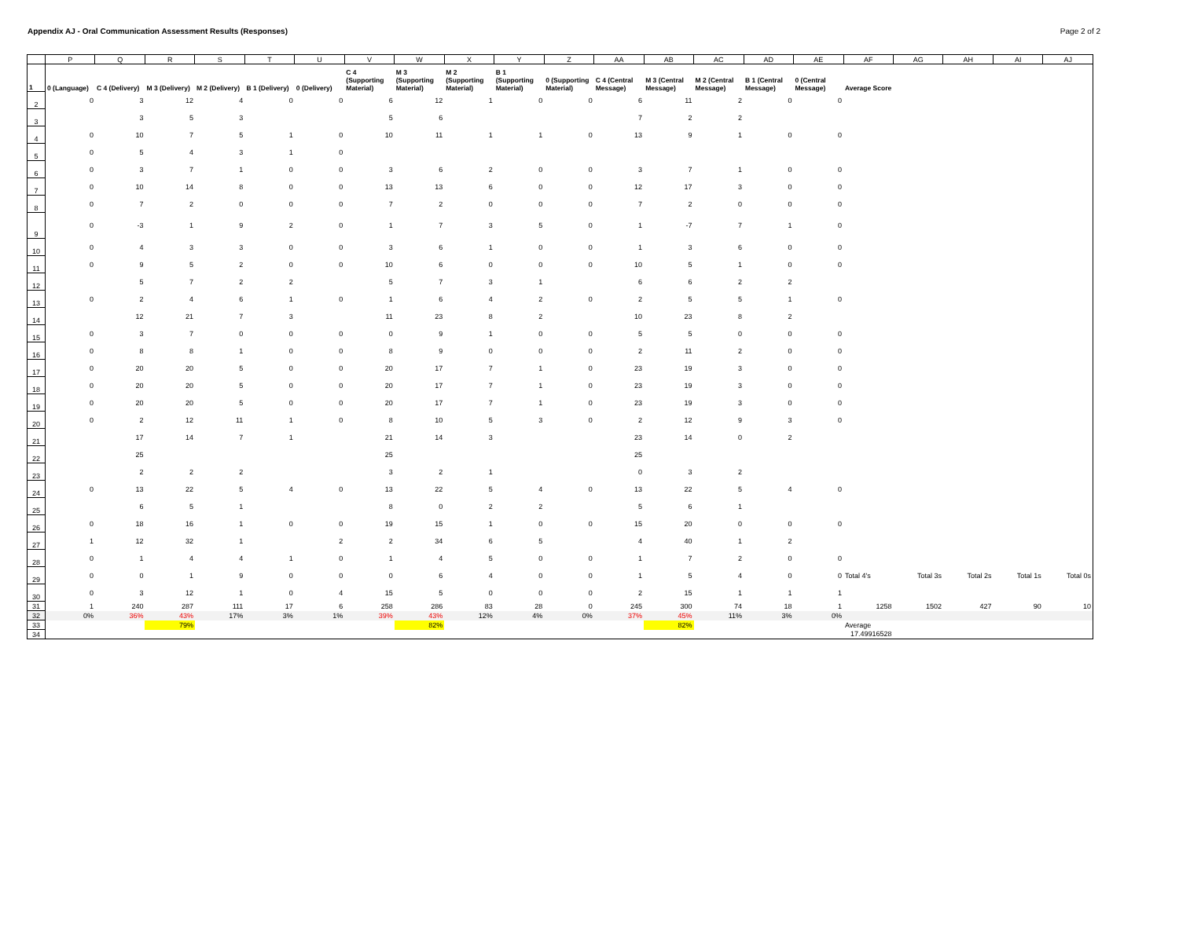Appendix AJ - Oral Communication Assessment Results (Responses) Page 2 of 2
| | P | Q | R | S | T | U | V | W | X | Y | Z | AA | AB | AC | AD | AE | AF | AG | AH | AI | AJ |
| --- | --- | --- | --- | --- | --- | --- | --- | --- | --- | --- | --- | --- | --- | --- | --- | --- | --- | --- | --- | --- | --- |
| 1 | 0 (Language) | C 4 (Delivery) | M 3 (Delivery) | M 2 (Delivery) | B 1 (Delivery) | 0 (Delivery) | C 4 (Supporting Material) | M 3 (Supporting Material) | M 2 (Supporting Material) | B 1 (Supporting Material) | 0 (Supporting Material) | C 4 (Central Message) | M 3 (Central Message) | M 2 (Central Message) | B 1 (Central Message) | 0 (Central Message) | Average Score | | | | |
| 2 | 0 | 3 | 12 | 4 | 0 | 0 | 6 | 12 | 1 | 0 | 0 | 6 | 11 | 2 | 0 | 0 | | | | | |
| 3 | | 3 | 5 | 3 | | | 5 | 6 | | | | 7 | 2 | 2 | | | | | | | |
| 4 | 0 | 10 | 7 | 5 | 1 | 0 | 10 | 11 | 1 | 1 | 0 | 13 | 9 | 1 | 0 | 0 | | | | | |
| 5 | 0 | 5 | 4 | 3 | 1 | 0 | | | | | | | | | | | | | | | |
| 6 | 0 | 3 | 7 | 1 | 0 | 0 | 3 | 6 | 2 | 0 | 0 | 3 | 7 | 1 | 0 | 0 | | | | | |
| 7 | 0 | 10 | 14 | 8 | 0 | 0 | 13 | 13 | 6 | 0 | 0 | 12 | 17 | 3 | 0 | 0 | | | | | |
| 8 | 0 | 7 | 2 | 0 | 0 | 0 | 7 | 2 | 0 | 0 | 0 | 7 | 2 | 0 | 0 | 0 | | | | | |
| 9 | 0 | -3 | 1 | 9 | 2 | 0 | 1 | 7 | 3 | 5 | 0 | 1 | -7 | 7 | 1 | 0 | | | | | |
| 10 | 0 | 4 | 3 | 3 | 0 | 0 | 3 | 6 | 1 | 0 | 0 | 1 | 3 | 6 | 0 | 0 | | | | | |
| 11 | 0 | 9 | 5 | 2 | 0 | 0 | 10 | 6 | 0 | 0 | 0 | 10 | 5 | 1 | 0 | 0 | | | | | |
| 12 | | 5 | 7 | 2 | 2 | | 5 | 7 | 3 | 1 | | 6 | 6 | 2 | 2 | | | | | | |
| 13 | 0 | 2 | 4 | 6 | 1 | 0 | 1 | 6 | 4 | 2 | 0 | 2 | 5 | 5 | 1 | 0 | | | | | |
| 14 | | 12 | 21 | 7 | 3 | | 11 | 23 | 8 | 2 | | 10 | 23 | 8 | 2 | | | | | | |
| 15 | 0 | 3 | 7 | 0 | 0 | 0 | 0 | 9 | 1 | 0 | 0 | 5 | 5 | 0 | 0 | 0 | | | | | |
| 16 | 0 | 8 | 8 | 1 | 0 | 0 | 8 | 9 | 0 | 0 | 0 | 2 | 11 | 2 | 0 | 0 | | | | | |
| 17 | 0 | 20 | 20 | 5 | 0 | 0 | 20 | 17 | 7 | 1 | 0 | 23 | 19 | 3 | 0 | 0 | | | | | |
| 18 | 0 | 20 | 20 | 5 | 0 | 0 | 20 | 17 | 7 | 1 | 0 | 23 | 19 | 3 | 0 | 0 | | | | | |
| 19 | 0 | 20 | 20 | 5 | 0 | 0 | 20 | 17 | 7 | 1 | 0 | 23 | 19 | 3 | 0 | 0 | | | | | |
| 20 | 0 | 2 | 12 | 11 | 1 | 0 | 8 | 10 | 5 | 3 | 0 | 2 | 12 | 9 | 3 | 0 | | | | | |
| 21 | | 17 | 14 | 7 | 1 | | 21 | 14 | 3 | | | 23 | 14 | 0 | 2 | | | | | | |
| 22 | | 25 | | | | | 25 | | | | | 25 | | | | | | | | | |
| 23 | | 2 | 2 | 2 | | | 3 | 2 | 1 | | | 0 | 3 | 2 | | | | | | | |
| 24 | 0 | 13 | 22 | 5 | 4 | 0 | 13 | 22 | 5 | 4 | 0 | 13 | 22 | 5 | 4 | 0 | | | | | |
| 25 | | 6 | 5 | 1 | | | 8 | 0 | 2 | 2 | | 5 | 6 | 1 | | | | | | | |
| 26 | 0 | 18 | 16 | 1 | 0 | 0 | 19 | 15 | 1 | 0 | 0 | 15 | 20 | 0 | 0 | 0 | | | | | |
| 27 | 1 | 12 | 32 | 1 | | 2 | 2 | 34 | 6 | 5 | | 4 | 40 | 1 | 2 | | | | | | |
| 28 | 0 | 1 | 4 | 4 | 1 | 0 | 1 | 4 | 5 | 0 | 0 | 1 | 7 | 2 | 0 | 0 | | | | | |
| 29 | 0 | 0 | 1 | 9 | 0 | 0 | 0 | 6 | 4 | 0 | 0 | 1 | 5 | 4 | 0 | 0 | Total 4's | Total 3s | Total 2s | Total 1s | Total 0s |
| 30 | 0 | 3 | 12 | 1 | 0 | 4 | 15 | 5 | 0 | 0 | 0 | 2 | 15 | 1 | 1 | 1 | | | | | |
| 31 | 1 | 240 | 287 | 111 | 17 | 6 | 258 | 286 | 83 | 28 | 0 | 245 | 300 | 74 | 18 | 1 | 1258 | 1502 | 427 | 90 | 10 |
| 32 | 0% | 36% | 43% | 17% | 3% | 1% | 39% | 43% | 12% | 4% | 0% | 37% | 45% | 11% | 3% | 0% | | | | | |
| 33 | | | 79% | | | | | 82% | | | | | 82% | | | | Average | | | | |
| 34 | | | | | | | | | | | | | | | | | 17.49916528 | | | | |